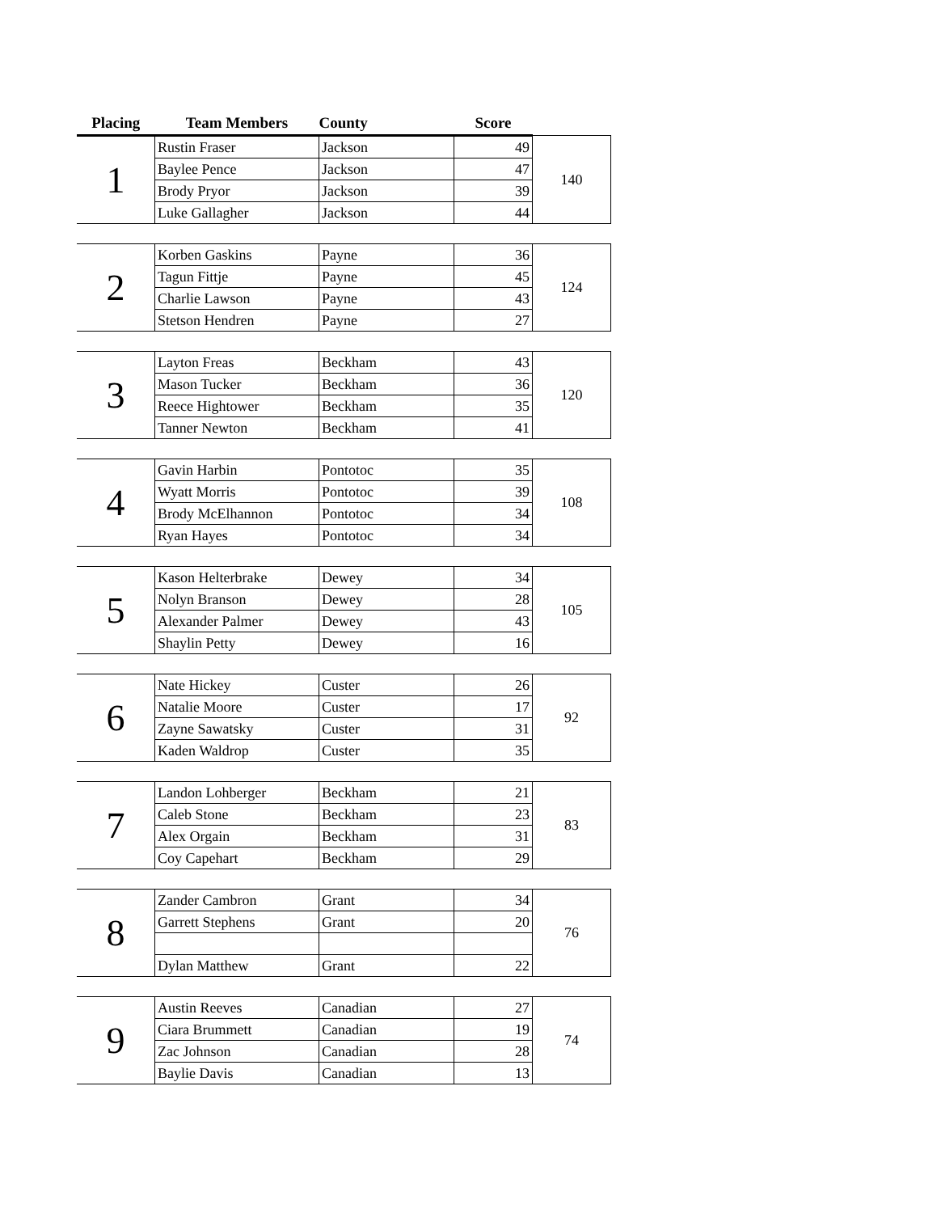| Placing | Team Members | County | Score | |
| --- | --- | --- | --- | --- |
| 1 | Rustin Fraser | Jackson | 49 | 140 |
| | Baylee Pence | Jackson | 47 | |
| | Brody Pryor | Jackson | 39 | |
| | Luke Gallagher | Jackson | 44 | |
| 2 | Korben Gaskins | Payne | 36 | 124 |
| | Tagun Fittje | Payne | 45 | |
| | Charlie Lawson | Payne | 43 | |
| | Stetson Hendren | Payne | 27 | |
| 3 | Layton Freas | Beckham | 43 | 120 |
| | Mason Tucker | Beckham | 36 | |
| | Reece Hightower | Beckham | 35 | |
| | Tanner Newton | Beckham | 41 | |
| 4 | Gavin Harbin | Pontotoc | 35 | 108 |
| | Wyatt Morris | Pontotoc | 39 | |
| | Brody McElhannon | Pontotoc | 34 | |
| | Ryan Hayes | Pontotoc | 34 | |
| 5 | Kason Helterbrake | Dewey | 34 | 105 |
| | Nolyn Branson | Dewey | 28 | |
| | Alexander Palmer | Dewey | 43 | |
| | Shaylin Petty | Dewey | 16 | |
| 6 | Nate Hickey | Custer | 26 | 92 |
| | Natalie Moore | Custer | 17 | |
| | Zayne Sawatsky | Custer | 31 | |
| | Kaden Waldrop | Custer | 35 | |
| 7 | Landon Lohberger | Beckham | 21 | 83 |
| | Caleb Stone | Beckham | 23 | |
| | Alex Orgain | Beckham | 31 | |
| | Coy Capehart | Beckham | 29 | |
| 8 | Zander Cambron | Grant | 34 | 76 |
| | Garrett Stephens | Grant | 20 | |
| | Dylan Matthew | Grant | 22 | |
| 9 | Austin Reeves | Canadian | 27 | 74 |
| | Ciara Brummett | Canadian | 19 | |
| | Zac Johnson | Canadian | 28 | |
| | Baylie Davis | Canadian | 13 | |